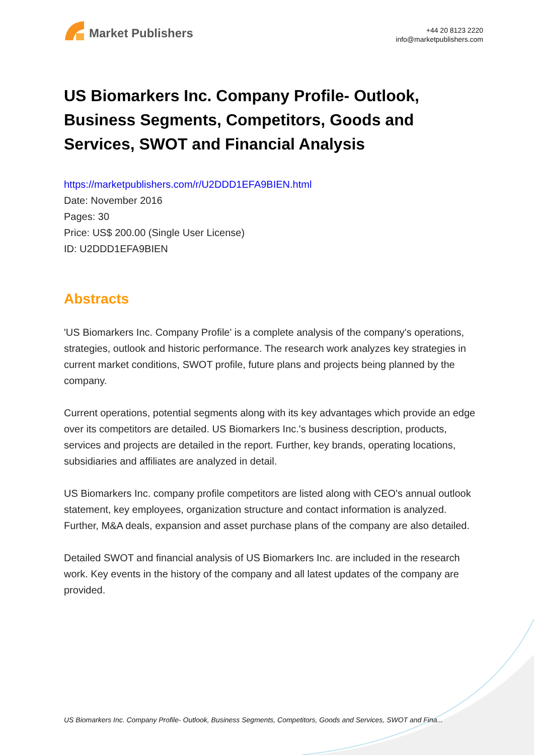Market Publishers
+44 20 8123 2220
info@marketpublishers.com
US Biomarkers Inc. Company Profile- Outlook, Business Segments, Competitors, Goods and Services, SWOT and Financial Analysis
https://marketpublishers.com/r/U2DDD1EFA9BIEN.html
Date: November 2016
Pages: 30
Price: US$ 200.00 (Single User License)
ID: U2DDD1EFA9BIEN
Abstracts
'US Biomarkers Inc. Company Profile' is a complete analysis of the company's operations, strategies, outlook and historic performance. The research work analyzes key strategies in current market conditions, SWOT profile, future plans and projects being planned by the company.
Current operations, potential segments along with its key advantages which provide an edge over its competitors are detailed. US Biomarkers Inc.'s business description, products, services and projects are detailed in the report. Further, key brands, operating locations, subsidiaries and affiliates are analyzed in detail.
US Biomarkers Inc. company profile competitors are listed along with CEO's annual outlook statement, key employees, organization structure and contact information is analyzed. Further, M&A deals, expansion and asset purchase plans of the company are also detailed.
Detailed SWOT and financial analysis of US Biomarkers Inc. are included in the research work. Key events in the history of the company and all latest updates of the company are provided.
US Biomarkers Inc. Company Profile- Outlook, Business Segments, Competitors, Goods and Services, SWOT and Fina...